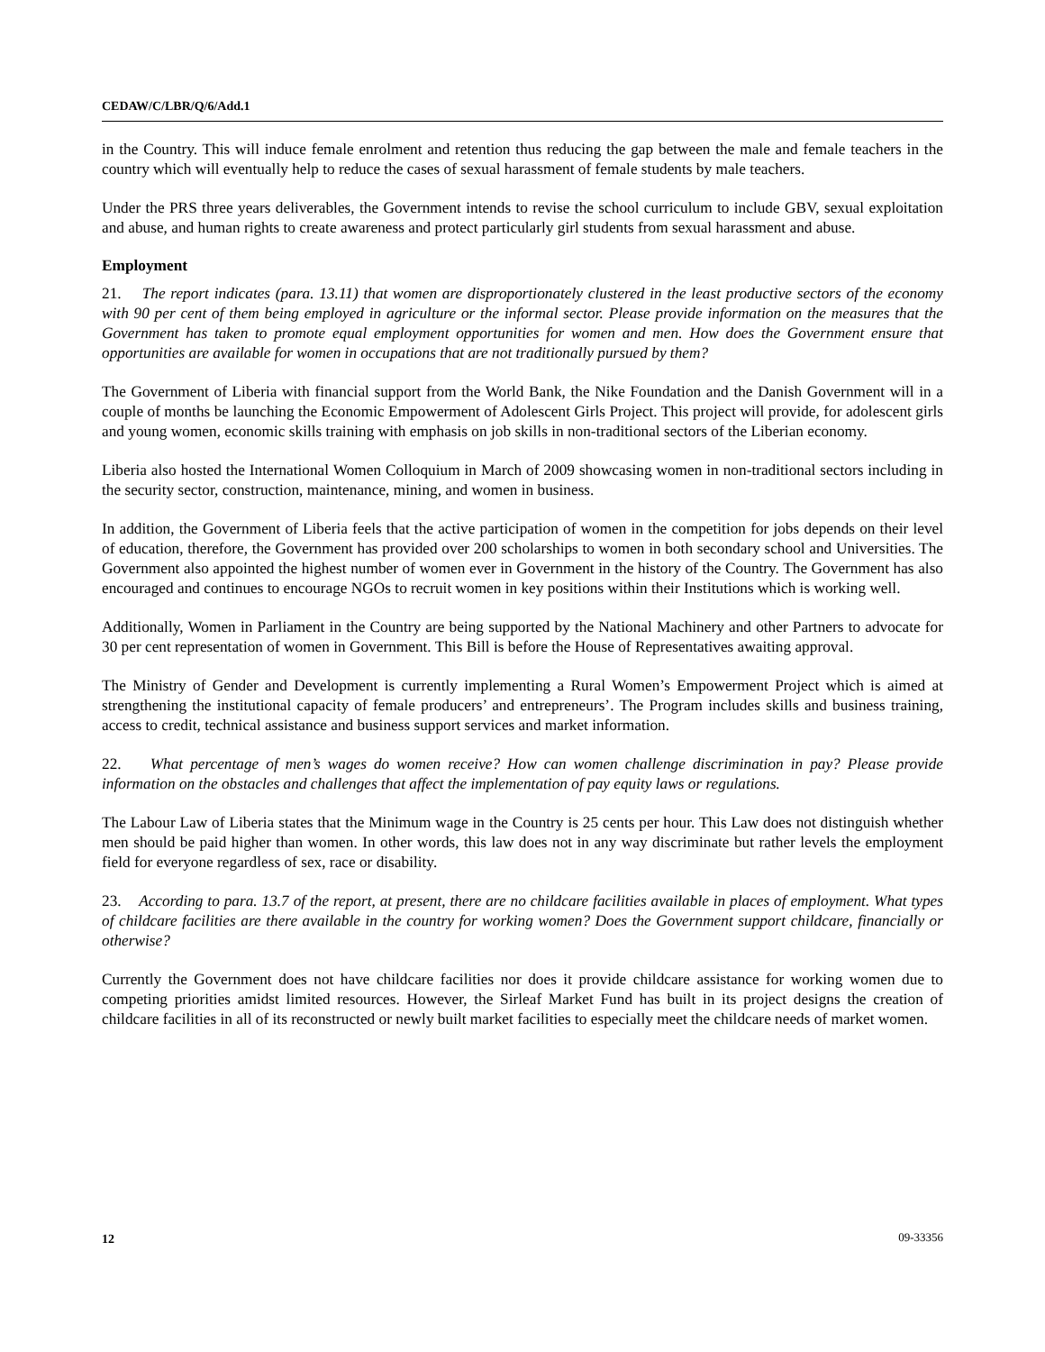CEDAW/C/LBR/Q/6/Add.1
in the Country. This will induce female enrolment and retention thus reducing the gap between the male and female teachers in the country which will eventually help to reduce the cases of sexual harassment of female students by male teachers.
Under the PRS three years deliverables, the Government intends to revise the school curriculum to include GBV, sexual exploitation and abuse, and human rights to create awareness and protect particularly girl students from sexual harassment and abuse.
Employment
21. The report indicates (para. 13.11) that women are disproportionately clustered in the least productive sectors of the economy with 90 per cent of them being employed in agriculture or the informal sector. Please provide information on the measures that the Government has taken to promote equal employment opportunities for women and men. How does the Government ensure that opportunities are available for women in occupations that are not traditionally pursued by them?
The Government of Liberia with financial support from the World Bank, the Nike Foundation and the Danish Government will in a couple of months be launching the Economic Empowerment of Adolescent Girls Project. This project will provide, for adolescent girls and young women, economic skills training with emphasis on job skills in non-traditional sectors of the Liberian economy.
Liberia also hosted the International Women Colloquium in March of 2009 showcasing women in non-traditional sectors including in the security sector, construction, maintenance, mining, and women in business.
In addition, the Government of Liberia feels that the active participation of women in the competition for jobs depends on their level of education, therefore, the Government has provided over 200 scholarships to women in both secondary school and Universities. The Government also appointed the highest number of women ever in Government in the history of the Country. The Government has also encouraged and continues to encourage NGOs to recruit women in key positions within their Institutions which is working well.
Additionally, Women in Parliament in the Country are being supported by the National Machinery and other Partners to advocate for 30 per cent representation of women in Government. This Bill is before the House of Representatives awaiting approval.
The Ministry of Gender and Development is currently implementing a Rural Women’s Empowerment Project which is aimed at strengthening the institutional capacity of female producers’ and entrepreneurs’. The Program includes skills and business training, access to credit, technical assistance and business support services and market information.
22. What percentage of men’s wages do women receive? How can women challenge discrimination in pay? Please provide information on the obstacles and challenges that affect the implementation of pay equity laws or regulations.
The Labour Law of Liberia states that the Minimum wage in the Country is 25 cents per hour. This Law does not distinguish whether men should be paid higher than women. In other words, this law does not in any way discriminate but rather levels the employment field for everyone regardless of sex, race or disability.
23. According to para. 13.7 of the report, at present, there are no childcare facilities available in places of employment. What types of childcare facilities are there available in the country for working women? Does the Government support childcare, financially or otherwise?
Currently the Government does not have childcare facilities nor does it provide childcare assistance for working women due to competing priorities amidst limited resources. However, the Sirleaf Market Fund has built in its project designs the creation of childcare facilities in all of its reconstructed or newly built market facilities to especially meet the childcare needs of market women.
12 09-33356